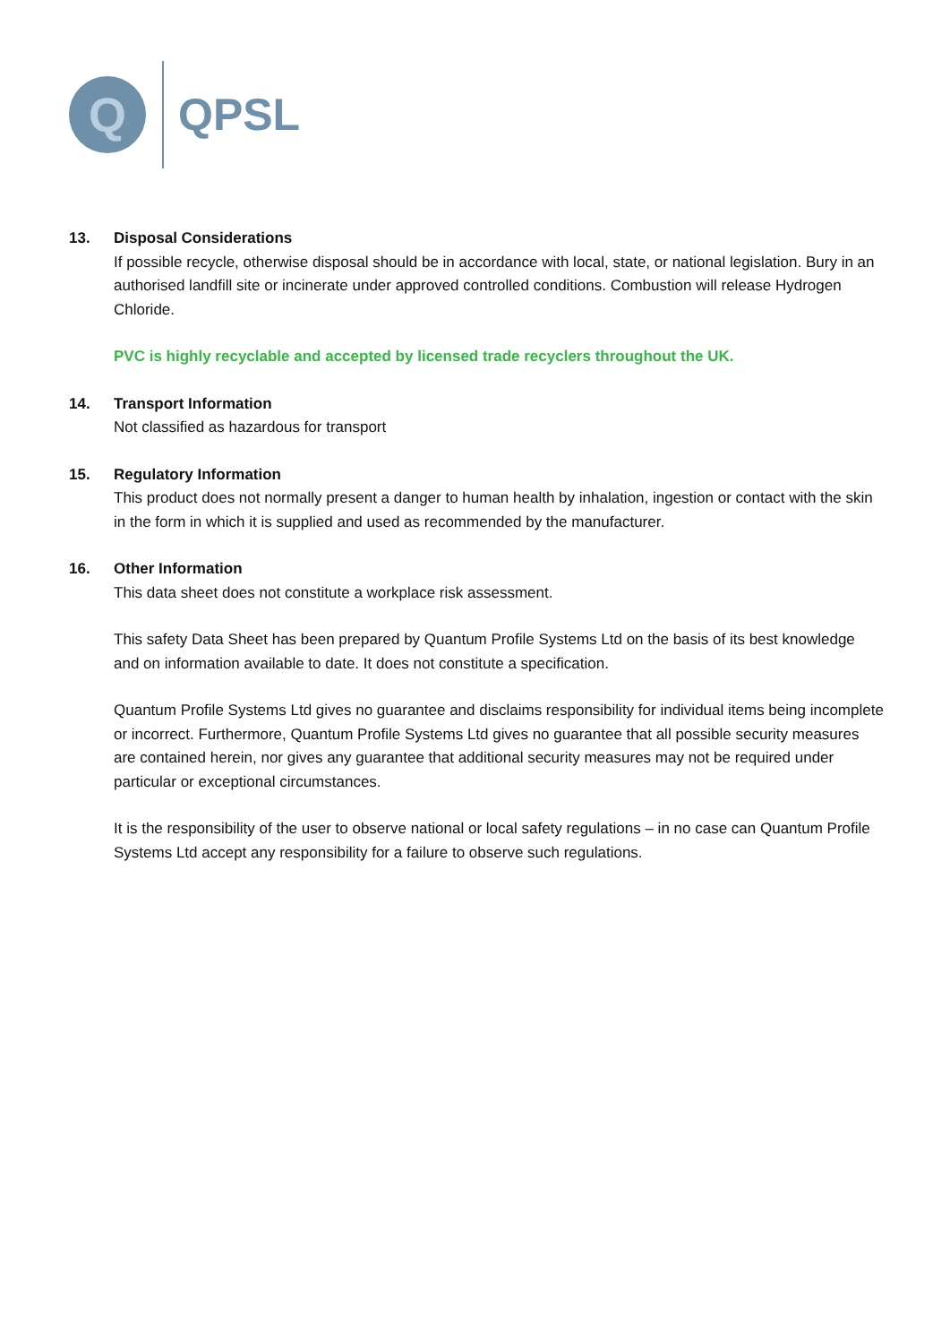Q
QPSL
13. Disposal Considerations
If possible recycle, otherwise disposal should be in accordance with local, state, or national legislation. Bury in an authorised landfill site or incinerate under approved controlled conditions. Combustion will release Hydrogen Chloride.
PVC is highly recyclable and accepted by licensed trade recyclers throughout the UK.
14. Transport Information
Not classified as hazardous for transport
15. Regulatory Information
This product does not normally present a danger to human health by inhalation, ingestion or contact with the skin in the form in which it is supplied and used as recommended by the manufacturer.
16. Other Information
This data sheet does not constitute a workplace risk assessment.
This safety Data Sheet has been prepared by Quantum Profile Systems Ltd on the basis of its best knowledge and on information available to date. It does not constitute a specification.
Quantum Profile Systems Ltd gives no guarantee and disclaims responsibility for individual items being incomplete or incorrect. Furthermore, Quantum Profile Systems Ltd gives no guarantee that all possible security measures are contained herein, nor gives any guarantee that additional security measures may not be required under particular or exceptional circumstances.
It is the responsibility of the user to observe national or local safety regulations – in no case can Quantum Profile Systems Ltd accept any responsibility for a failure to observe such regulations.